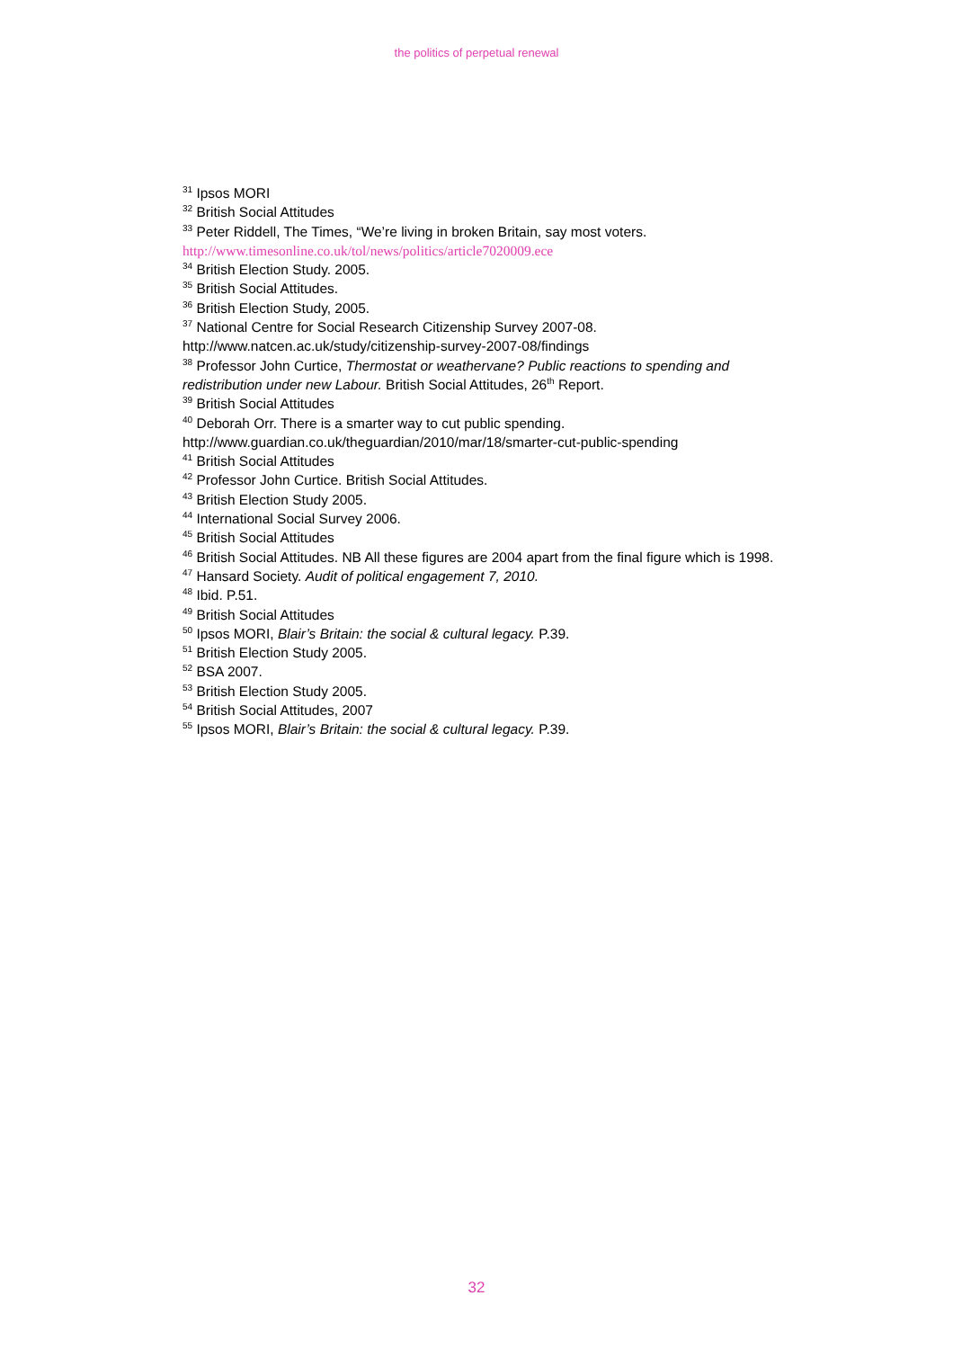the politics of perpetual renewal
<sup>31</sup> Ipsos MORI
<sup>32</sup> British Social Attitudes
<sup>33</sup> Peter Riddell, The Times, “We’re living in broken Britain, say most voters.
http://www.timesonline.co.uk/tol/news/politics/article7020009.ece
<sup>34</sup> British Election Study. 2005.
<sup>35</sup> British Social Attitudes.
<sup>36</sup> British Election Study, 2005.
<sup>37</sup> National Centre for Social Research Citizenship Survey 2007-08.
http://www.natcen.ac.uk/study/citizenship-survey-2007-08/findings
<sup>38</sup> Professor John Curtice, Thermostat or weathervane? Public reactions to spending and redistribution under new Labour. British Social Attitudes, 26<sup>th</sup> Report.
<sup>39</sup> British Social Attitudes
<sup>40</sup> Deborah Orr. There is a smarter way to cut public spending.
http://www.guardian.co.uk/theguardian/2010/mar/18/smarter-cut-public-spending
<sup>41</sup> British Social Attitudes
<sup>42</sup> Professor John Curtice. British Social Attitudes.
<sup>43</sup> British Election Study 2005.
<sup>44</sup> International Social Survey 2006.
<sup>45</sup> British Social Attitudes
<sup>46</sup> British Social Attitudes. NB All these figures are 2004 apart from the final figure which is 1998.
<sup>47</sup> Hansard Society. Audit of political engagement 7, 2010.
<sup>48</sup> Ibid. P.51.
<sup>49</sup> British Social Attitudes
<sup>50</sup> Ipsos MORI, Blair’s Britain: the social & cultural legacy. P.39.
<sup>51</sup> British Election Study 2005.
<sup>52</sup> BSA 2007.
<sup>53</sup> British Election Study 2005.
<sup>54</sup> British Social Attitudes, 2007
<sup>55</sup> Ipsos MORI, Blair’s Britain: the social & cultural legacy. P.39.
32